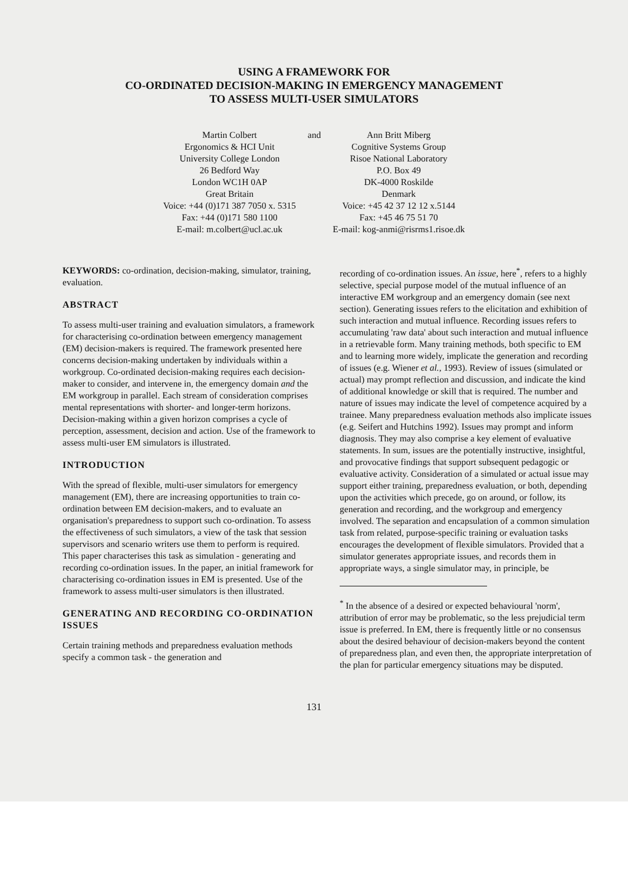USING A FRAMEWORK FOR
CO-ORDINATED DECISION-MAKING IN EMERGENCY MANAGEMENT
TO ASSESS MULTI-USER SIMULATORS
Martin Colbert
Ergonomics & HCI Unit
University College London
26 Bedford Way
London WC1H 0AP
Great Britain
Voice: +44 (0)171 387 7050 x. 5315
Fax: +44 (0)171 580 1100
E-mail: m.colbert@ucl.ac.uk
and Ann Britt Miberg
Cognitive Systems Group
Risoe National Laboratory
P.O. Box 49
DK-4000 Roskilde
Denmark
Voice: +45 42 37 12 12 x.5144
Fax: +45 46 75 51 70
E-mail: kog-anmi@risrms1.risoe.dk
KEYWORDS: co-ordination, decision-making, simulator, training, evaluation.
ABSTRACT
To assess multi-user training and evaluation simulators, a framework for characterising co-ordination between emergency management (EM) decision-makers is required. The framework presented here concerns decision-making undertaken by individuals within a workgroup. Co-ordinated decision-making requires each decision-maker to consider, and intervene in, the emergency domain and the EM workgroup in parallel. Each stream of consideration comprises mental representations with shorter- and longer-term horizons. Decision-making within a given horizon comprises a cycle of perception, assessment, decision and action. Use of the framework to assess multi-user EM simulators is illustrated.
INTRODUCTION
With the spread of flexible, multi-user simulators for emergency management (EM), there are increasing opportunities to train co-ordination between EM decision-makers, and to evaluate an organisation's preparedness to support such co-ordination. To assess the effectiveness of such simulators, a view of the task that session supervisors and scenario writers use them to perform is required. This paper characterises this task as simulation - generating and recording co-ordination issues. In the paper, an initial framework for characterising co-ordination issues in EM is presented. Use of the framework to assess multi-user simulators is then illustrated.
GENERATING AND RECORDING CO-ORDINATION ISSUES
Certain training methods and preparedness evaluation methods specify a common task - the generation and
recording of co-ordination issues. An issue, here<sup>*</sup>, refers to a highly selective, special purpose model of the mutual influence of an interactive EM workgroup and an emergency domain (see next section). Generating issues refers to the elicitation and exhibition of such interaction and mutual influence. Recording issues refers to accumulating 'raw data' about such interaction and mutual influence in a retrievable form. Many training methods, both specific to EM and to learning more widely, implicate the generation and recording of issues (e.g. Wiener et al., 1993). Review of issues (simulated or actual) may prompt reflection and discussion, and indicate the kind of additional knowledge or skill that is required. The number and nature of issues may indicate the level of competence acquired by a trainee. Many preparedness evaluation methods also implicate issues (e.g. Seifert and Hutchins 1992). Issues may prompt and inform diagnosis. They may also comprise a key element of evaluative statements. In sum, issues are the potentially instructive, insightful, and provocative findings that support subsequent pedagogic or evaluative activity. Consideration of a simulated or actual issue may support either training, preparedness evaluation, or both, depending upon the activities which precede, go on around, or follow, its generation and recording, and the workgroup and emergency involved. The separation and encapsulation of a common simulation task from related, purpose-specific training or evaluation tasks encourages the development of flexible simulators. Provided that a simulator generates appropriate issues, and records them in appropriate ways, a single simulator may, in principle, be
<sup>*</sup> In the absence of a desired or expected behavioural 'norm', attribution of error may be problematic, so the less prejudicial term issue is preferred. In EM, there is frequently little or no consensus about the desired behaviour of decision-makers beyond the content of preparedness plan, and even then, the appropriate interpretation of the plan for particular emergency situations may be disputed.
131